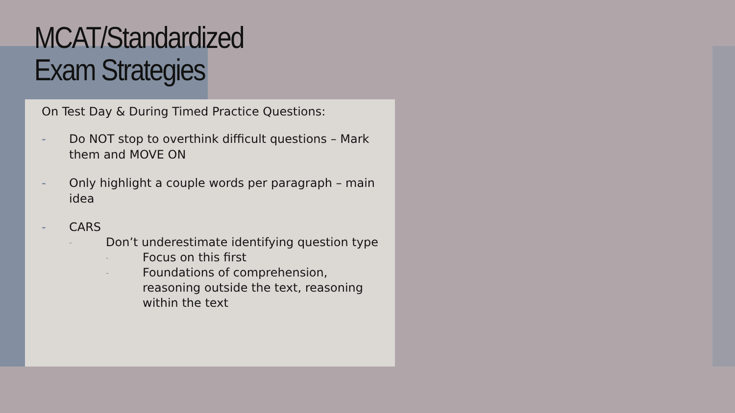MCAT/Standardized
Exam Strategies
On Test Day & During Timed Practice Questions:
- Do NOT stop to overthink difficult questions – Mark them and MOVE ON
- Only highlight a couple words per paragraph – main idea
- CARS
- Don’t underestimate identifying question type
- Focus on this first
- Foundations of comprehension, reasoning outside the text, reasoning within the text